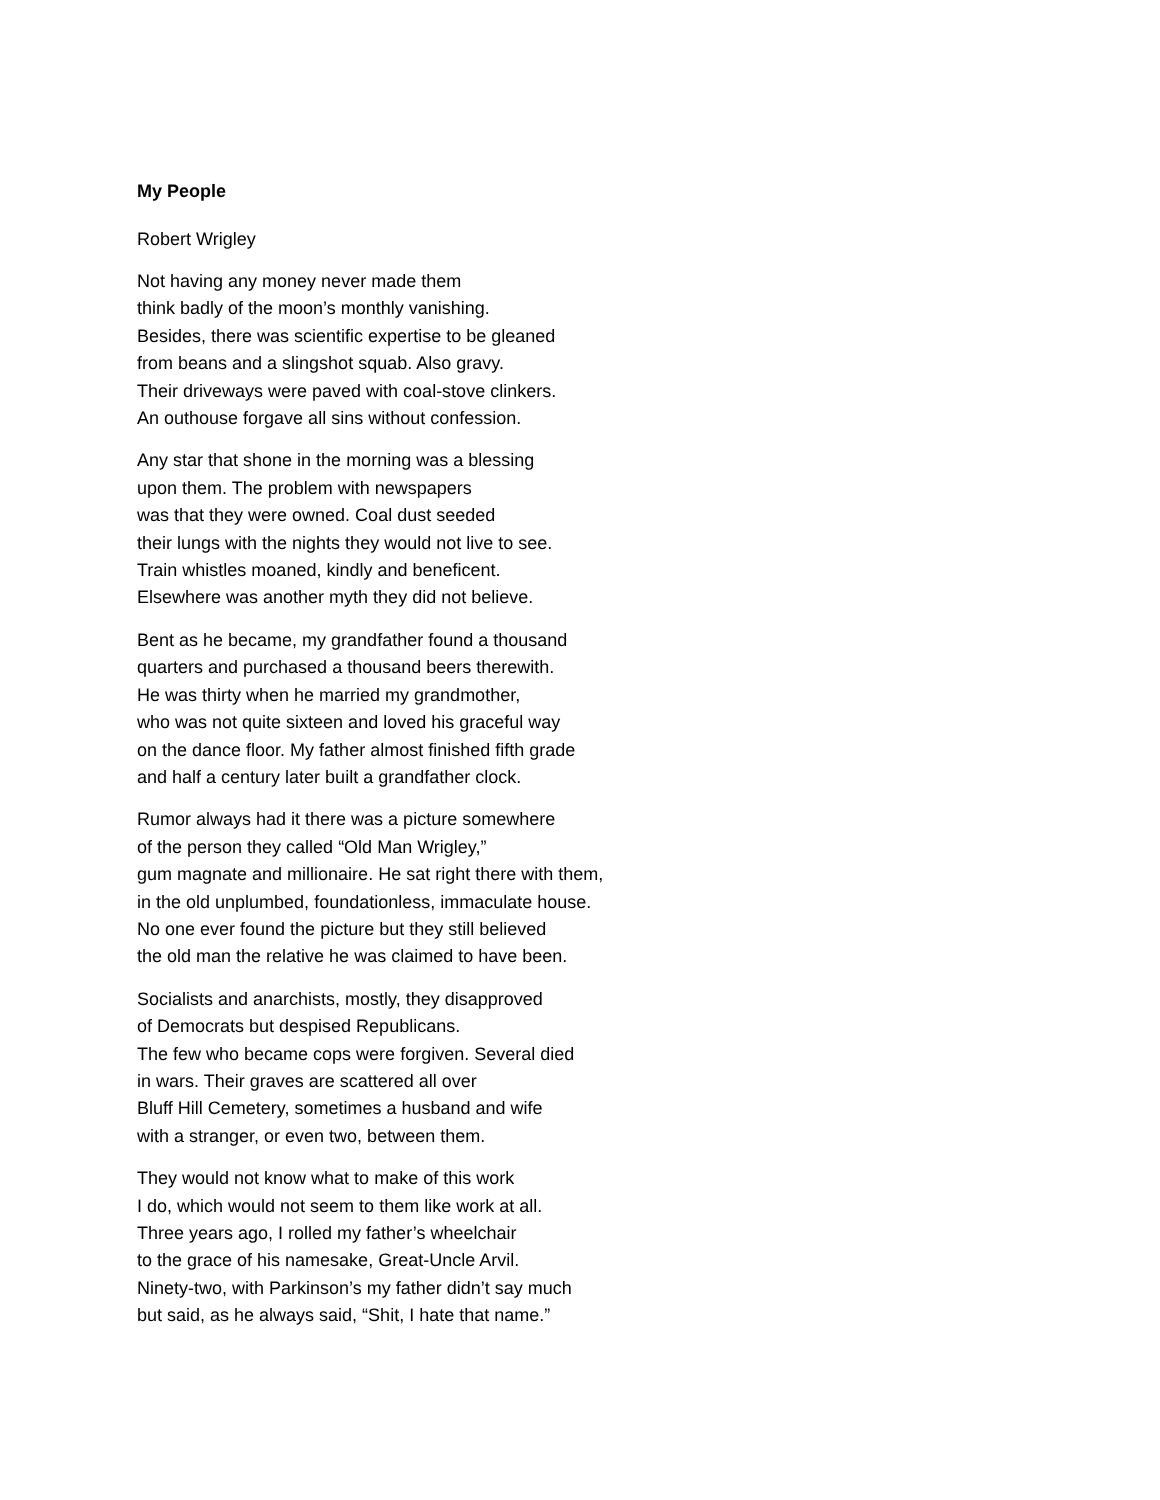My People
Robert Wrigley
Not having any money never made them
think badly of the moon’s monthly vanishing.
Besides, there was scientific expertise to be gleaned
from beans and a slingshot squab. Also gravy.
Their driveways were paved with coal-stove clinkers.
An outhouse forgave all sins without confession.
Any star that shone in the morning was a blessing
upon them. The problem with newspapers
was that they were owned. Coal dust seeded
their lungs with the nights they would not live to see.
Train whistles moaned, kindly and beneficent.
Elsewhere was another myth they did not believe.
Bent as he became, my grandfather found a thousand
quarters and purchased a thousand beers therewith.
He was thirty when he married my grandmother,
who was not quite sixteen and loved his graceful way
on the dance floor. My father almost finished fifth grade
and half a century later built a grandfather clock.
Rumor always had it there was a picture somewhere
of the person they called “Old Man Wrigley,”
gum magnate and millionaire. He sat right there with them,
in the old unplumbed, foundationless, immaculate house.
No one ever found the picture but they still believed
the old man the relative he was claimed to have been.
Socialists and anarchists, mostly, they disapproved
of Democrats but despised Republicans.
The few who became cops were forgiven. Several died
in wars. Their graves are scattered all over
Bluff Hill Cemetery, sometimes a husband and wife
with a stranger, or even two, between them.
They would not know what to make of this work
I do, which would not seem to them like work at all.
Three years ago, I rolled my father’s wheelchair
to the grace of his namesake, Great-Uncle Arvil.
Ninety-two, with Parkinson’s my father didn’t say much
but said, as he always said, “Shit, I hate that name.”